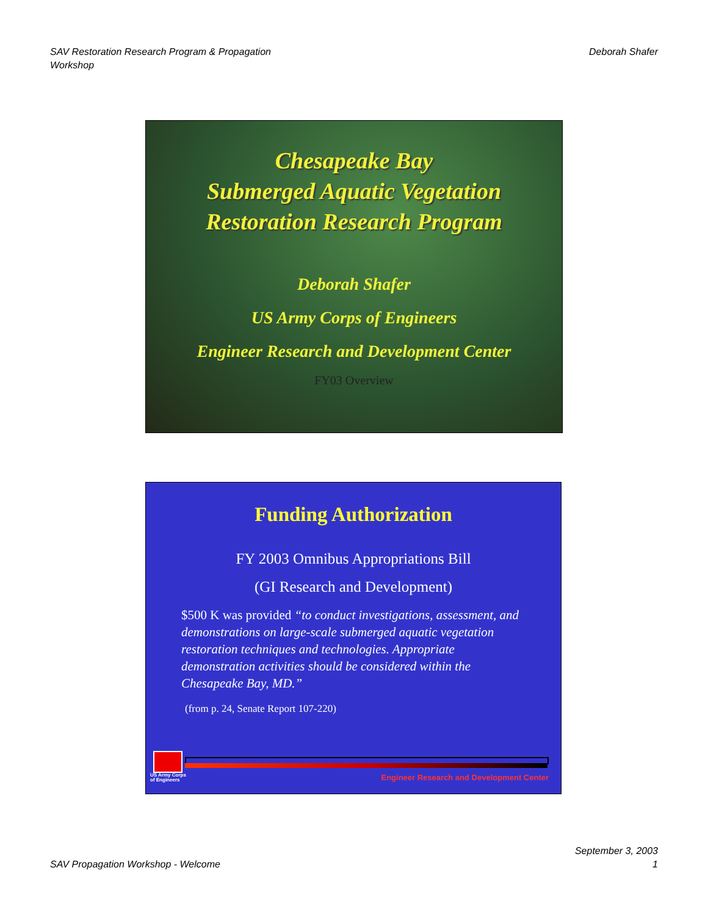SAV Restoration Research Program & Propagation
Workshop
Deborah Shafer
Chesapeake Bay
Submerged Aquatic Vegetation
Restoration Research Program
Deborah Shafer
US Army Corps of Engineers
Engineer Research and Development Center
FY03 Overview
Funding Authorization
FY 2003 Omnibus Appropriations Bill
(GI Research and Development)
$500 K was provided “to conduct investigations, assessment, and demonstrations on large-scale submerged aquatic vegetation restoration techniques and technologies. Appropriate demonstration activities should be considered within the Chesapeake Bay, MD.”
(from p. 24, Senate Report 107-220)
US Army Corps
of Engineers
Engineer Research and Development Center
SAV Propagation Workshop - Welcome
September 3, 2003
1